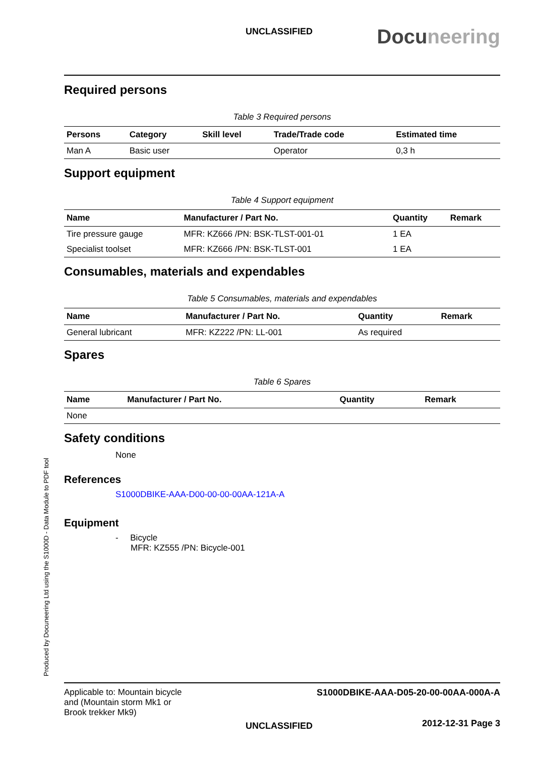UNCLASSIFIED
Docuneering
Required persons
Table 3 Required persons
| Persons | Category | Skill level | Trade/Trade code | Estimated time |
| --- | --- | --- | --- | --- |
| Man A | Basic user | | Operator | 0,3 h |
Support equipment
Table 4 Support equipment
| Name | Manufacturer / Part No. | Quantity | Remark |
| --- | --- | --- | --- |
| Tire pressure gauge | MFR: KZ666 /PN: BSK-TLST-001-01 | 1 EA | |
| Specialist toolset | MFR: KZ666 /PN: BSK-TLST-001 | 1 EA | |
Consumables, materials and expendables
Table 5 Consumables, materials and expendables
| Name | Manufacturer / Part No. | Quantity | Remark |
| --- | --- | --- | --- |
| General lubricant | MFR: KZ222 /PN: LL-001 | As required | |
Spares
Table 6 Spares
| Name | Manufacturer / Part No. | Quantity | Remark |
| --- | --- | --- | --- |
| None | | | |
Safety conditions
None
References
S1000DBIKE-AAA-D00-00-00-00AA-121A-A
Equipment
- Bicycle
MFR: KZ555 /PN: Bicycle-001
Produced by Docuneering Ltd using the S1000D - Data Module to PDF tool
Applicable to: Mountain bicycle
and (Mountain storm Mk1 or
Brook trekker Mk9)
UNCLASSIFIED
S1000DBIKE-AAA-D05-20-00-00AA-000A-A
2012-12-31 Page 3